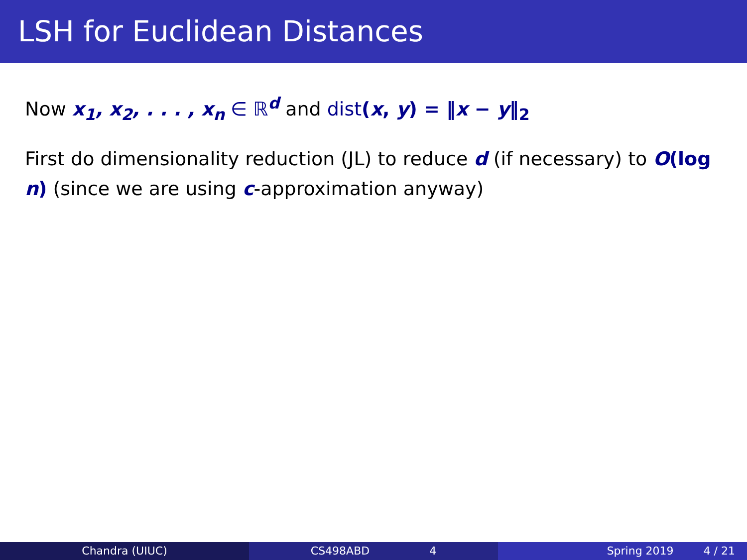LSH for Euclidean Distances
Now x<sub>1</sub>, x<sub>2</sub>, . . . , x<sub>n</sub> ∈ ℝ<sup>d</sup> and dist(x, y) = ‖x − y‖<sub>2</sub>
First do dimensionality reduction (JL) to reduce d (if necessary) to O(log n) (since we are using c-approximation anyway)
Chandra (UIUC) CS498ABD 4 Spring 2019 4 / 21